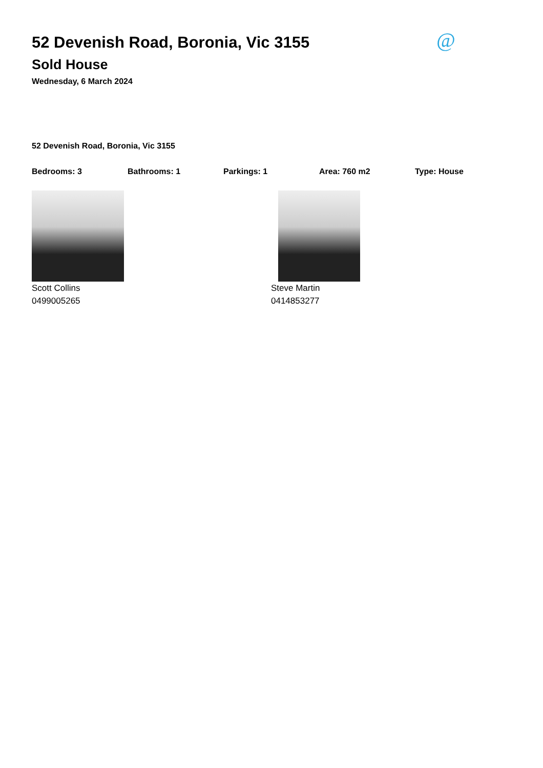@
52 Devenish Road, Boronia, Vic 3155
Sold House
Wednesday, 6 March 2024
52 Devenish Road, Boronia, Vic 3155
Bedrooms: 3 Bathrooms: 1 Parkings: 1 Area: 760 m2 Type: House
Scott Collins
0499005265
Steve Martin
0414853277